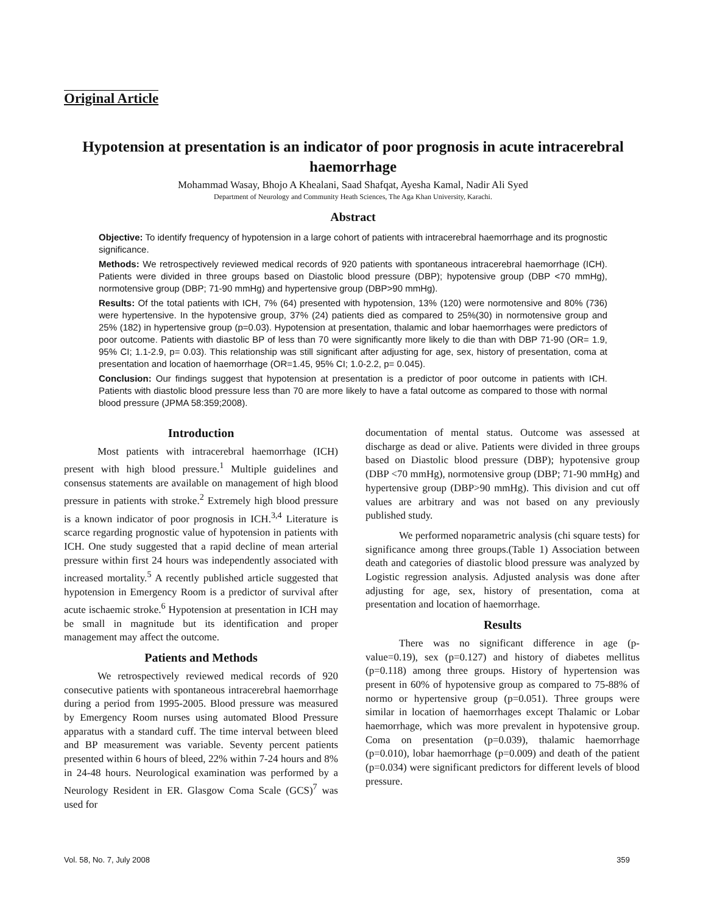Original Article
Hypotension at presentation is an indicator of poor prognosis in acute intracerebral haemorrhage
Mohammad Wasay, Bhojo A Khealani, Saad Shafqat, Ayesha Kamal, Nadir Ali Syed
Department of Neurology and Community Heath Sciences, The Aga Khan University, Karachi.
Abstract
Objective: To identify frequency of hypotension in a large cohort of patients with intracerebral haemorrhage and its prognostic significance.
Methods: We retrospectively reviewed medical records of 920 patients with spontaneous intracerebral haemorrhage (ICH). Patients were divided in three groups based on Diastolic blood pressure (DBP); hypotensive group (DBP <70 mmHg), normotensive group (DBP; 71-90 mmHg) and hypertensive group (DBP>90 mmHg).
Results: Of the total patients with ICH, 7% (64) presented with hypotension, 13% (120) were normotensive and 80% (736) were hypertensive. In the hypotensive group, 37% (24) patients died as compared to 25%(30) in normotensive group and 25% (182) in hypertensive group (p=0.03). Hypotension at presentation, thalamic and lobar haemorrhages were predictors of poor outcome. Patients with diastolic BP of less than 70 were significantly more likely to die than with DBP 71-90 (OR= 1.9, 95% CI; 1.1-2.9, p= 0.03). This relationship was still significant after adjusting for age, sex, history of presentation, coma at presentation and location of haemorrhage (OR=1.45, 95% CI; 1.0-2.2, p= 0.045).
Conclusion: Our findings suggest that hypotension at presentation is a predictor of poor outcome in patients with ICH. Patients with diastolic blood pressure less than 70 are more likely to have a fatal outcome as compared to those with normal blood pressure (JPMA 58:359;2008).
Introduction
Most patients with intracerebral haemorrhage (ICH) present with high blood pressure.<sup>1</sup> Multiple guidelines and consensus statements are available on management of high blood pressure in patients with stroke.<sup>2</sup> Extremely high blood pressure is a known indicator of poor prognosis in ICH.<sup>3,4</sup> Literature is scarce regarding prognostic value of hypotension in patients with ICH. One study suggested that a rapid decline of mean arterial pressure within first 24 hours was independently associated with increased mortality.<sup>5</sup> A recently published article suggested that hypotension in Emergency Room is a predictor of survival after acute ischaemic stroke.<sup>6</sup> Hypotension at presentation in ICH may be small in magnitude but its identification and proper management may affect the outcome.
Patients and Methods
We retrospectively reviewed medical records of 920 consecutive patients with spontaneous intracerebral haemorrhage during a period from 1995-2005. Blood pressure was measured by Emergency Room nurses using automated Blood Pressure apparatus with a standard cuff. The time interval between bleed and BP measurement was variable. Seventy percent patients presented within 6 hours of bleed, 22% within 7-24 hours and 8% in 24-48 hours. Neurological examination was performed by a Neurology Resident in ER. Glasgow Coma Scale (GCS)<sup>7</sup> was used for
documentation of mental status. Outcome was assessed at discharge as dead or alive. Patients were divided in three groups based on Diastolic blood pressure (DBP); hypotensive group (DBP <70 mmHg), normotensive group (DBP; 71-90 mmHg) and hypertensive group (DBP>90 mmHg). This division and cut off values are arbitrary and was not based on any previously published study.
We performed noparametric analysis (chi square tests) for significance among three groups.(Table 1) Association between death and categories of diastolic blood pressure was analyzed by Logistic regression analysis. Adjusted analysis was done after adjusting for age, sex, history of presentation, coma at presentation and location of haemorrhage.
Results
There was no significant difference in age (p-value=0.19), sex (p=0.127) and history of diabetes mellitus (p=0.118) among three groups. History of hypertension was present in 60% of hypotensive group as compared to 75-88% of normo or hypertensive group (p=0.051). Three groups were similar in location of haemorrhages except Thalamic or Lobar haemorrhage, which was more prevalent in hypotensive group. Coma on presentation (p=0.039), thalamic haemorrhage (p=0.010), lobar haemorrhage (p=0.009) and death of the patient (p=0.034) were significant predictors for different levels of blood pressure.
Vol. 58, No. 7, July 2008 359